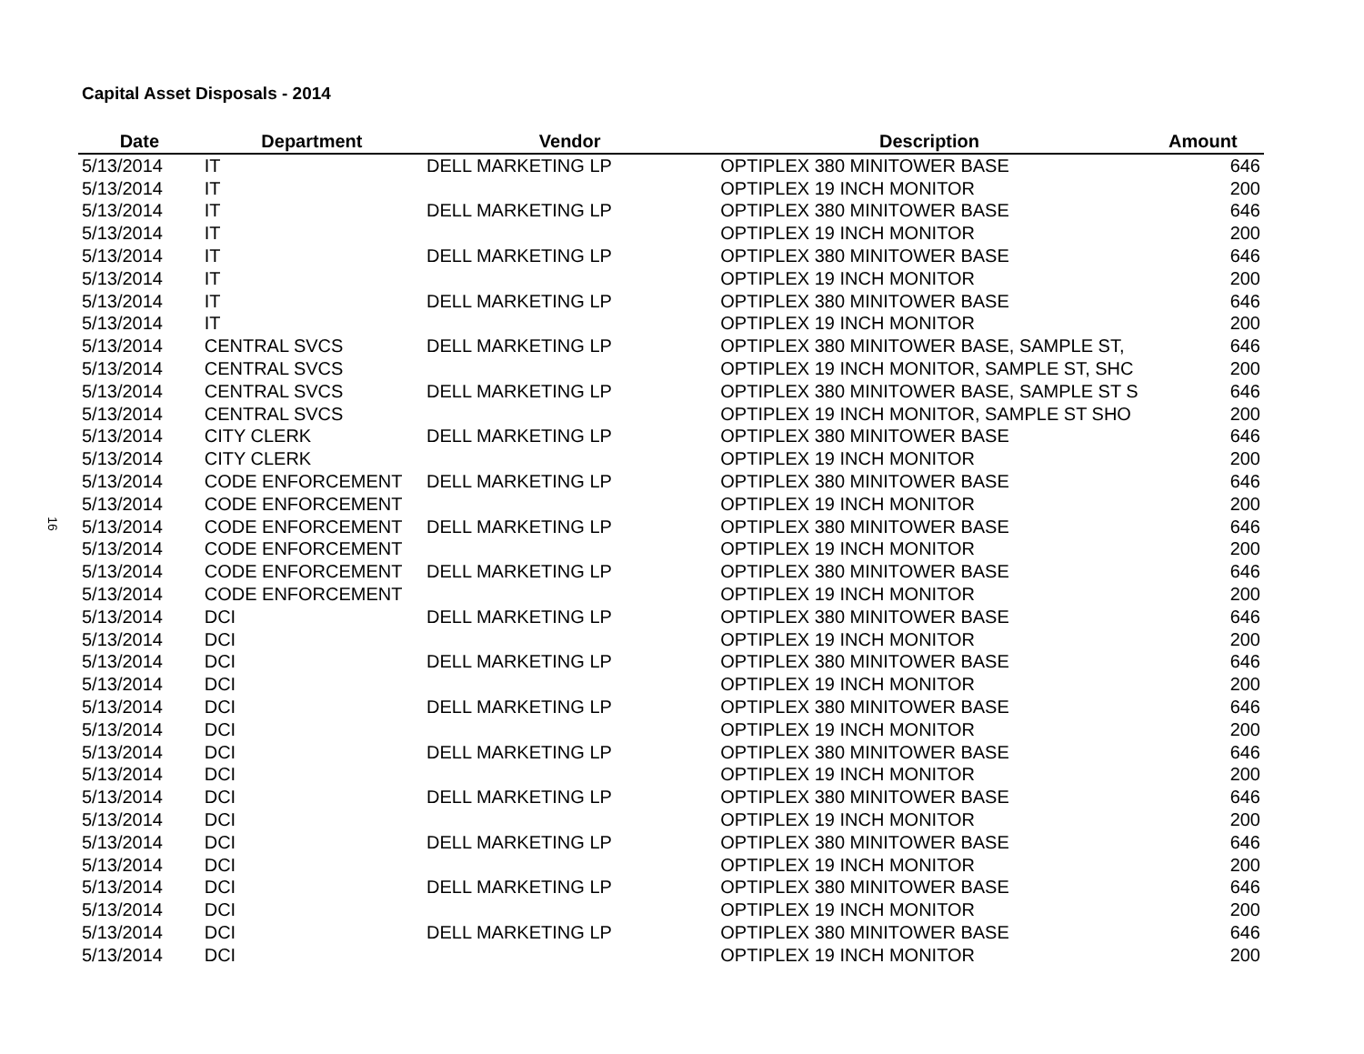Capital Asset Disposals - 2014
16
| Date | Department | Vendor | Description | Amount |
| --- | --- | --- | --- | --- |
| 5/13/2014 | IT | DELL MARKETING LP | OPTIPLEX 380 MINITOWER BASE | 646 |
| 5/13/2014 | IT | | OPTIPLEX 19 INCH MONITOR | 200 |
| 5/13/2014 | IT | DELL MARKETING LP | OPTIPLEX 380 MINITOWER BASE | 646 |
| 5/13/2014 | IT | | OPTIPLEX 19 INCH MONITOR | 200 |
| 5/13/2014 | IT | DELL MARKETING LP | OPTIPLEX 380 MINITOWER BASE | 646 |
| 5/13/2014 | IT | | OPTIPLEX 19 INCH MONITOR | 200 |
| 5/13/2014 | IT | DELL MARKETING LP | OPTIPLEX 380 MINITOWER BASE | 646 |
| 5/13/2014 | IT | | OPTIPLEX 19 INCH MONITOR | 200 |
| 5/13/2014 | CENTRAL SVCS | DELL MARKETING LP | OPTIPLEX 380 MINITOWER BASE, SAMPLE ST, | 646 |
| 5/13/2014 | CENTRAL SVCS | | OPTIPLEX 19 INCH MONITOR, SAMPLE ST, SHC | 200 |
| 5/13/2014 | CENTRAL SVCS | DELL MARKETING LP | OPTIPLEX 380 MINITOWER BASE, SAMPLE ST S | 646 |
| 5/13/2014 | CENTRAL SVCS | | OPTIPLEX 19 INCH MONITOR, SAMPLE ST SHO | 200 |
| 5/13/2014 | CITY CLERK | DELL MARKETING LP | OPTIPLEX 380 MINITOWER BASE | 646 |
| 5/13/2014 | CITY CLERK | | OPTIPLEX 19 INCH MONITOR | 200 |
| 5/13/2014 | CODE ENFORCEMENT | DELL MARKETING LP | OPTIPLEX 380 MINITOWER BASE | 646 |
| 5/13/2014 | CODE ENFORCEMENT | | OPTIPLEX 19 INCH MONITOR | 200 |
| 5/13/2014 | CODE ENFORCEMENT | DELL MARKETING LP | OPTIPLEX 380 MINITOWER BASE | 646 |
| 5/13/2014 | CODE ENFORCEMENT | | OPTIPLEX 19 INCH MONITOR | 200 |
| 5/13/2014 | CODE ENFORCEMENT | DELL MARKETING LP | OPTIPLEX 380 MINITOWER BASE | 646 |
| 5/13/2014 | CODE ENFORCEMENT | | OPTIPLEX 19 INCH MONITOR | 200 |
| 5/13/2014 | DCI | DELL MARKETING LP | OPTIPLEX 380 MINITOWER BASE | 646 |
| 5/13/2014 | DCI | | OPTIPLEX 19 INCH MONITOR | 200 |
| 5/13/2014 | DCI | DELL MARKETING LP | OPTIPLEX 380 MINITOWER BASE | 646 |
| 5/13/2014 | DCI | | OPTIPLEX 19 INCH MONITOR | 200 |
| 5/13/2014 | DCI | DELL MARKETING LP | OPTIPLEX 380 MINITOWER BASE | 646 |
| 5/13/2014 | DCI | | OPTIPLEX 19 INCH MONITOR | 200 |
| 5/13/2014 | DCI | DELL MARKETING LP | OPTIPLEX 380 MINITOWER BASE | 646 |
| 5/13/2014 | DCI | | OPTIPLEX 19 INCH MONITOR | 200 |
| 5/13/2014 | DCI | DELL MARKETING LP | OPTIPLEX 380 MINITOWER BASE | 646 |
| 5/13/2014 | DCI | | OPTIPLEX 19 INCH MONITOR | 200 |
| 5/13/2014 | DCI | DELL MARKETING LP | OPTIPLEX 380 MINITOWER BASE | 646 |
| 5/13/2014 | DCI | | OPTIPLEX 19 INCH MONITOR | 200 |
| 5/13/2014 | DCI | DELL MARKETING LP | OPTIPLEX 380 MINITOWER BASE | 646 |
| 5/13/2014 | DCI | | OPTIPLEX 19 INCH MONITOR | 200 |
| 5/13/2014 | DCI | DELL MARKETING LP | OPTIPLEX 380 MINITOWER BASE | 646 |
| 5/13/2014 | DCI | | OPTIPLEX 19 INCH MONITOR | 200 |